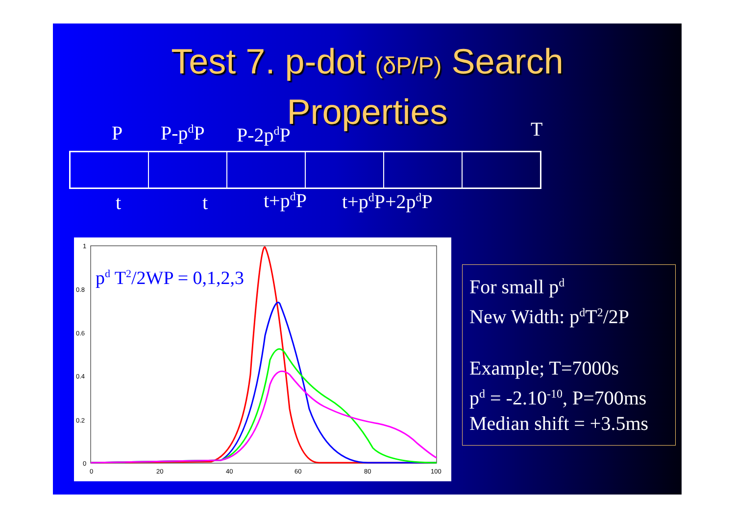Test 7. p-dot (δP/P) Search
Properties
P P-p<sup>d</sup>P P-2p<sup>d</sup>P T
t t t+p<sup>d</sup>P t+p<sup>d</sup>P+2p<sup>d</sup>P
1
0.8
0.6
0.4
0.2
0
0
20
40
60
80
100
pd T2/2WP = 0,1,2,3
For small p<sup>d</sup>
New Width: p<sup>d</sup>T<sup>2</sup>/2P
Example; T=7000s
p<sup>d</sup> = -2.10<sup>-10</sup>, P=700ms
Median shift = +3.5ms